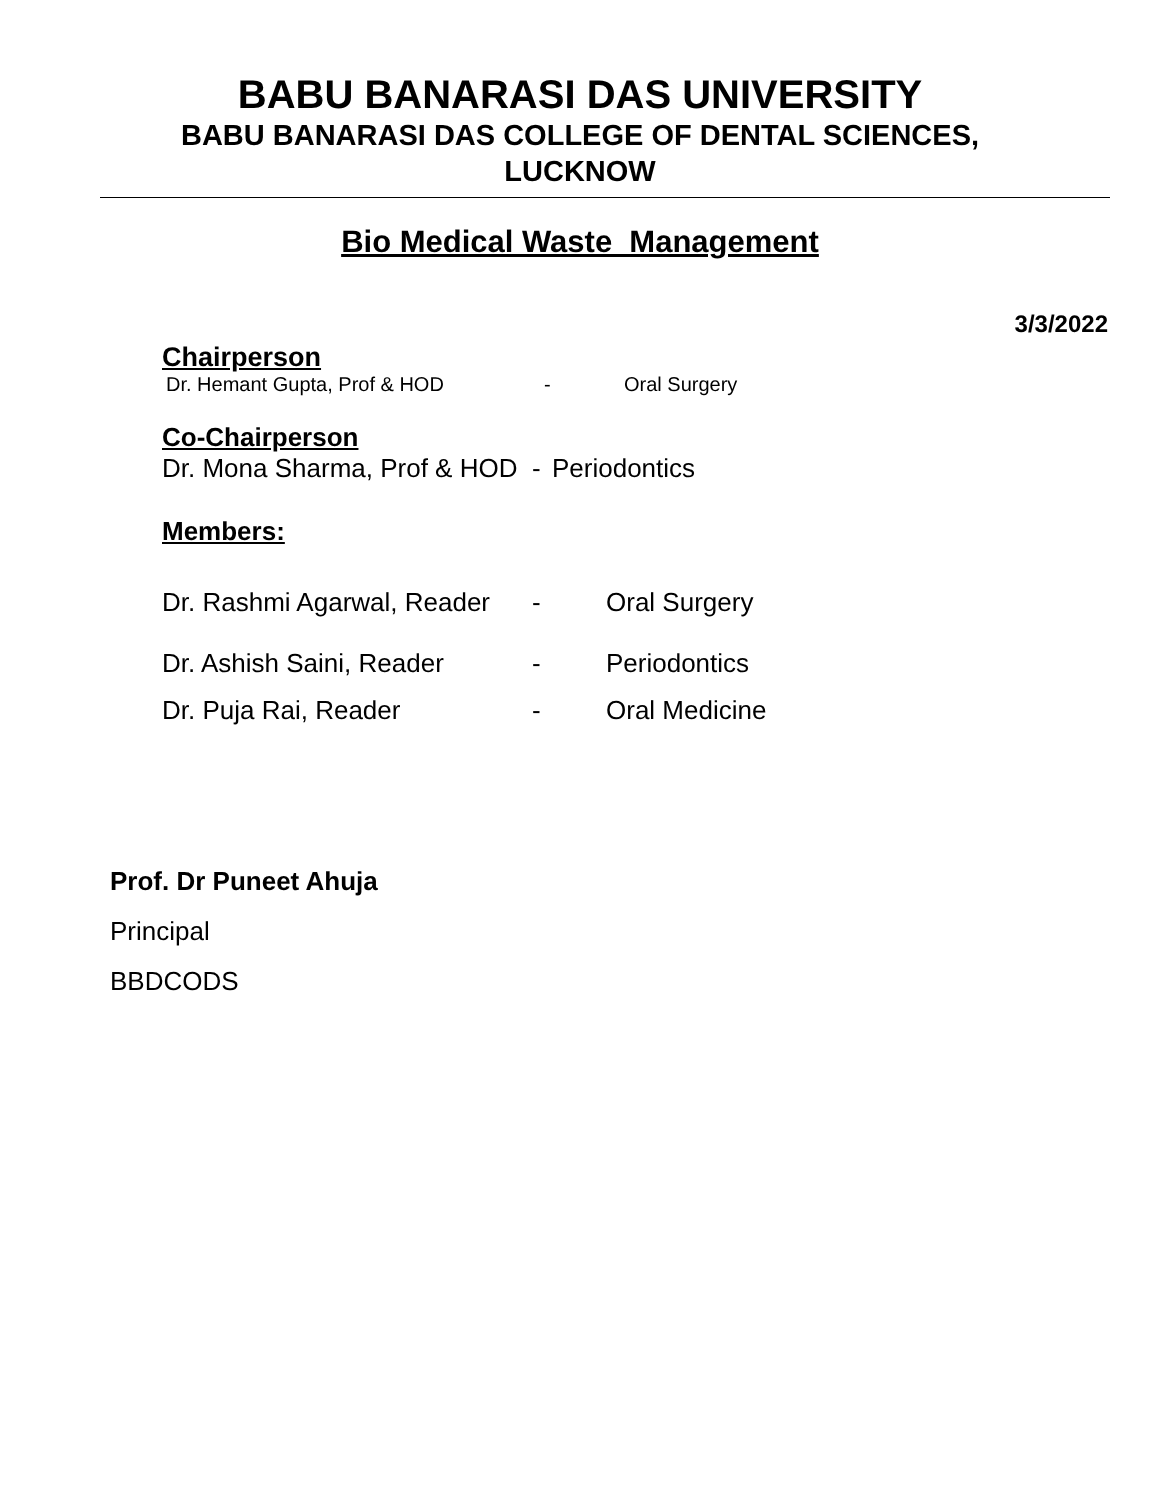BABU BANARASI DAS UNIVERSITY
BABU BANARASI DAS COLLEGE OF DENTAL SCIENCES,
LUCKNOW
Bio Medical Waste Management
3/3/2022
Chairperson
Dr. Hemant Gupta, Prof & HOD - Oral Surgery
Co-Chairperson
Dr. Mona Sharma, Prof & HOD - Periodontics
Members:
Dr. Rashmi Agarwal, Reader - Oral Surgery
Dr. Ashish Saini, Reader - Periodontics
Dr. Puja Rai, Reader - Oral Medicine
Prof. Dr Puneet Ahuja
Principal
BBDCODS